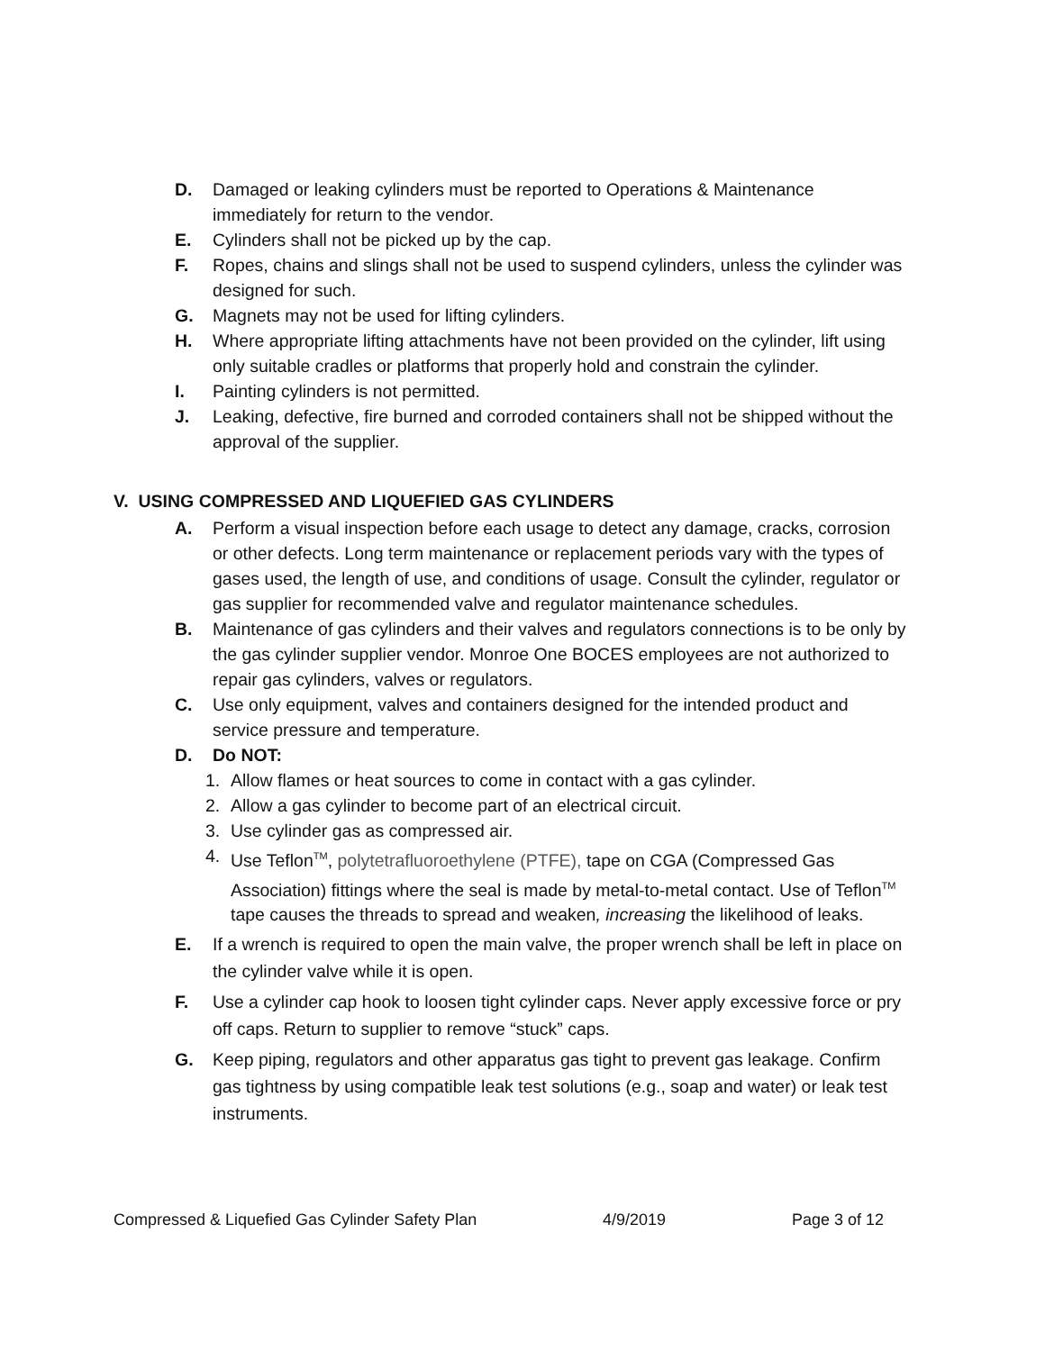D. Damaged or leaking cylinders must be reported to Operations & Maintenance immediately for return to the vendor.
E. Cylinders shall not be picked up by the cap.
F. Ropes, chains and slings shall not be used to suspend cylinders, unless the cylinder was designed for such.
G. Magnets may not be used for lifting cylinders.
H. Where appropriate lifting attachments have not been provided on the cylinder, lift using only suitable cradles or platforms that properly hold and constrain the cylinder.
I. Painting cylinders is not permitted.
J. Leaking, defective, fire burned and corroded containers shall not be shipped without the approval of the supplier.
V. USING COMPRESSED AND LIQUEFIED GAS CYLINDERS
A. Perform a visual inspection before each usage to detect any damage, cracks, corrosion or other defects. Long term maintenance or replacement periods vary with the types of gases used, the length of use, and conditions of usage. Consult the cylinder, regulator or gas supplier for recommended valve and regulator maintenance schedules.
B. Maintenance of gas cylinders and their valves and regulators connections is to be only by the gas cylinder supplier vendor. Monroe One BOCES employees are not authorized to repair gas cylinders, valves or regulators.
C. Use only equipment, valves and containers designed for the intended product and service pressure and temperature.
D. Do NOT:
1. Allow flames or heat sources to come in contact with a gas cylinder.
2. Allow a gas cylinder to become part of an electrical circuit.
3. Use cylinder gas as compressed air.
4. Use Teflon<sup>TM</sup>, polytetrafluoroethylene (PTFE), tape on CGA (Compressed Gas Association) fittings where the seal is made by metal-to-metal contact. Use of Teflon<sup>TM</sup> tape causes the threads to spread and weaken, increasing the likelihood of leaks.
E. If a wrench is required to open the main valve, the proper wrench shall be left in place on the cylinder valve while it is open.
F. Use a cylinder cap hook to loosen tight cylinder caps. Never apply excessive force or pry off caps. Return to supplier to remove “stuck” caps.
G. Keep piping, regulators and other apparatus gas tight to prevent gas leakage. Confirm gas tightness by using compatible leak test solutions (e.g., soap and water) or leak test instruments.
Compressed & Liquefied Gas Cylinder Safety Plan 4/9/2019 Page 3 of 12